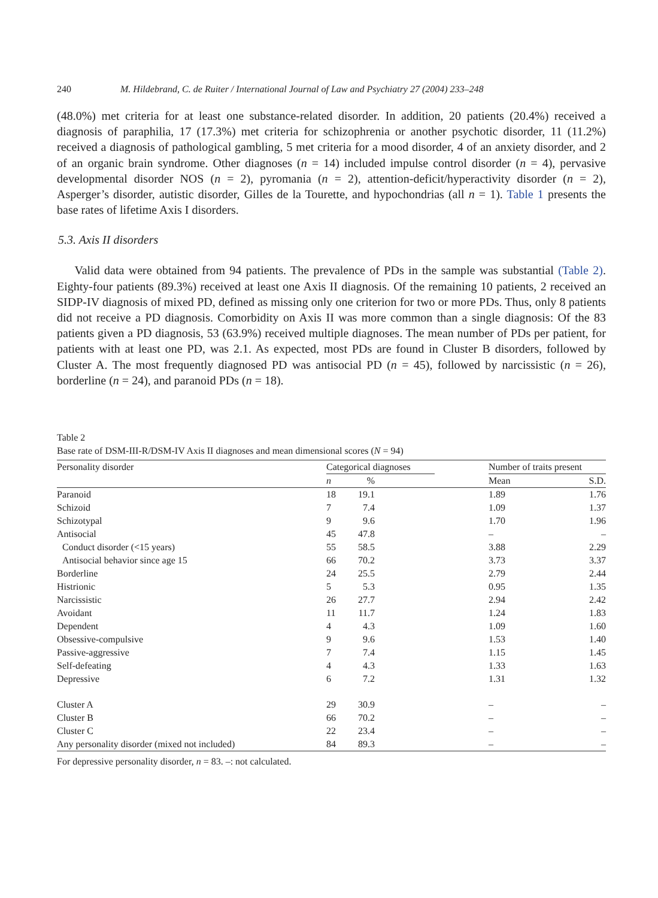240 M. Hildebrand, C. de Ruiter / International Journal of Law and Psychiatry 27 (2004) 233–248
(48.0%) met criteria for at least one substance-related disorder. In addition, 20 patients (20.4%) received a diagnosis of paraphilia, 17 (17.3%) met criteria for schizophrenia or another psychotic disorder, 11 (11.2%) received a diagnosis of pathological gambling, 5 met criteria for a mood disorder, 4 of an anxiety disorder, and 2 of an organic brain syndrome. Other diagnoses (n = 14) included impulse control disorder (n = 4), pervasive developmental disorder NOS (n = 2), pyromania (n = 2), attention-deficit/hyperactivity disorder (n = 2), Asperger’s disorder, autistic disorder, Gilles de la Tourette, and hypochondrias (all n = 1). Table 1 presents the base rates of lifetime Axis I disorders.
5.3. Axis II disorders
Valid data were obtained from 94 patients. The prevalence of PDs in the sample was substantial (Table 2). Eighty-four patients (89.3%) received at least one Axis II diagnosis. Of the remaining 10 patients, 2 received an SIDP-IV diagnosis of mixed PD, defined as missing only one criterion for two or more PDs. Thus, only 8 patients did not receive a PD diagnosis. Comorbidity on Axis II was more common than a single diagnosis: Of the 83 patients given a PD diagnosis, 53 (63.9%) received multiple diagnoses. The mean number of PDs per patient, for patients with at least one PD, was 2.1. As expected, most PDs are found in Cluster B disorders, followed by Cluster A. The most frequently diagnosed PD was antisocial PD (n = 45), followed by narcissistic (n = 26), borderline (n = 24), and paranoid PDs (n = 18).
Table 2
Base rate of DSM-III-R/DSM-IV Axis II diagnoses and mean dimensional scores (N = 94)
| Personality disorder | Categorical diagnoses | | | Number of traits present | |
| --- | --- | --- | --- | --- | --- |
| | n | % | | Mean | S.D. |
| Paranoid | 18 | 19.1 | | 1.89 | 1.76 |
| Schizoid | 7 | 7.4 | | 1.09 | 1.37 |
| Schizotypal | 9 | 9.6 | | 1.70 | 1.96 |
| Antisocial | 45 | 47.8 | | – | – |
| Conduct disorder (<15 years) | 55 | 58.5 | | 3.88 | 2.29 |
| Antisocial behavior since age 15 | 66 | 70.2 | | 3.73 | 3.37 |
| Borderline | 24 | 25.5 | | 2.79 | 2.44 |
| Histrionic | 5 | 5.3 | | 0.95 | 1.35 |
| Narcissistic | 26 | 27.7 | | 2.94 | 2.42 |
| Avoidant | 11 | 11.7 | | 1.24 | 1.83 |
| Dependent | 4 | 4.3 | | 1.09 | 1.60 |
| Obsessive-compulsive | 9 | 9.6 | | 1.53 | 1.40 |
| Passive-aggressive | 7 | 7.4 | | 1.15 | 1.45 |
| Self-defeating | 4 | 4.3 | | 1.33 | 1.63 |
| Depressive | 6 | 7.2 | | 1.31 | 1.32 |
| Cluster A | 29 | 30.9 | | – | – |
| Cluster B | 66 | 70.2 | | – | – |
| Cluster C | 22 | 23.4 | | – | – |
| Any personality disorder (mixed not included) | 84 | 89.3 | | – | – |
For depressive personality disorder, n = 83. –: not calculated.